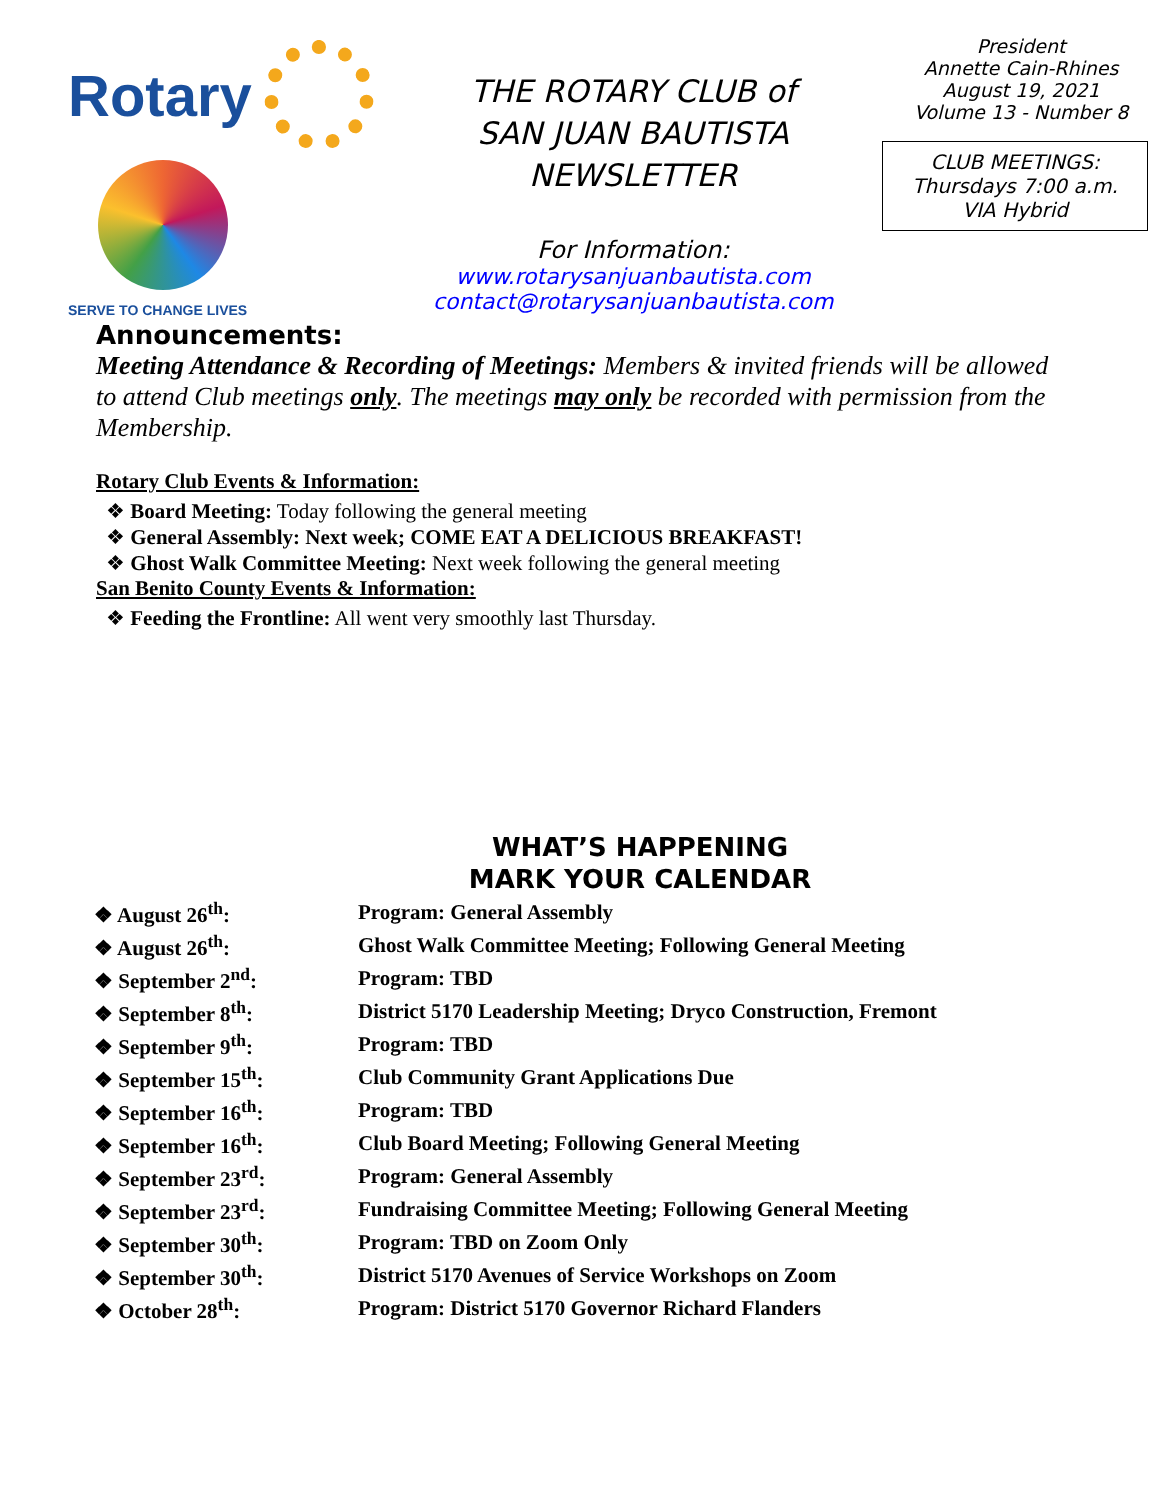Rotary
SERVE TO CHANGE LIVES
THE ROTARY CLUB of
SAN JUAN BAUTISTA
NEWSLETTER
For Information:
www.rotarysanjuanbautista.com
contact@rotarysanjuanbautista.com
President
Annette Cain-Rhines
August 19, 2021
Volume 13 - Number 8
CLUB MEETINGS:
Thursdays 7:00 a.m.
VIA Hybrid
Announcements:
Meeting Attendance & Recording of Meetings: Members & invited friends will be allowed to attend Club meetings only. The meetings may only be recorded with permission from the Membership.
Rotary Club Events & Information:
❖ Board Meeting: Today following the general meeting
❖ General Assembly: Next week; COME EAT A DELICIOUS BREAKFAST!
❖ Ghost Walk Committee Meeting: Next week following the general meeting
San Benito County Events & Information:
❖ Feeding the Frontline: All went very smoothly last Thursday.
WHAT’S HAPPENING
MARK YOUR CALENDAR
| ❖ August 26<sup>th</sup>: | Program: General Assembly |
| ❖ August 26<sup>th</sup>: | Ghost Walk Committee Meeting; Following General Meeting |
| ❖ September 2<sup>nd</sup>: | Program: TBD |
| ❖ September 8<sup>th</sup>: | District 5170 Leadership Meeting; Dryco Construction, Fremont |
| ❖ September 9<sup>th</sup>: | Program: TBD |
| ❖ September 15<sup>th</sup>: | Club Community Grant Applications Due |
| ❖ September 16<sup>th</sup>: | Program: TBD |
| ❖ September 16<sup>th</sup>: | Club Board Meeting; Following General Meeting |
| ❖ September 23<sup>rd</sup>: | Program: General Assembly |
| ❖ September 23<sup>rd</sup>: | Fundraising Committee Meeting; Following General Meeting |
| ❖ September 30<sup>th</sup>: | Program: TBD on Zoom Only |
| ❖ September 30<sup>th</sup>: | District 5170 Avenues of Service Workshops on Zoom |
| ❖ October 28<sup>th</sup>: | Program: District 5170 Governor Richard Flanders |